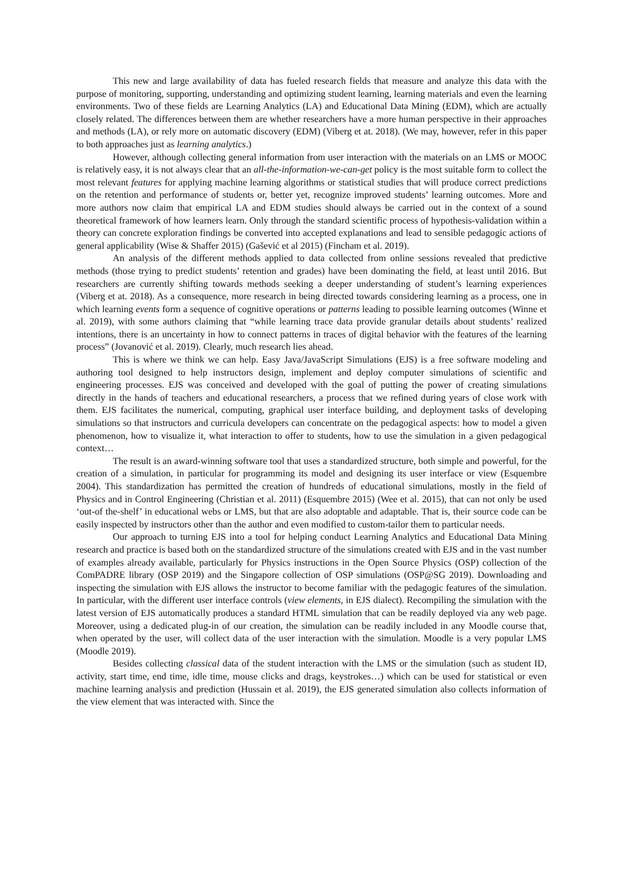This new and large availability of data has fueled research fields that measure and analyze this data with the purpose of monitoring, supporting, understanding and optimizing student learning, learning materials and even the learning environments. Two of these fields are Learning Analytics (LA) and Educational Data Mining (EDM), which are actually closely related. The differences between them are whether researchers have a more human perspective in their approaches and methods (LA), or rely more on automatic discovery (EDM) (Viberg et at. 2018). (We may, however, refer in this paper to both approaches just as learning analytics.)
However, although collecting general information from user interaction with the materials on an LMS or MOOC is relatively easy, it is not always clear that an all-the-information-we-can-get policy is the most suitable form to collect the most relevant features for applying machine learning algorithms or statistical studies that will produce correct predictions on the retention and performance of students or, better yet, recognize improved students’ learning outcomes. More and more authors now claim that empirical LA and EDM studies should always be carried out in the context of a sound theoretical framework of how learners learn. Only through the standard scientific process of hypothesis-validation within a theory can concrete exploration findings be converted into accepted explanations and lead to sensible pedagogic actions of general applicability (Wise & Shaffer 2015) (Gašević et al 2015) (Fincham et al. 2019).
An analysis of the different methods applied to data collected from online sessions revealed that predictive methods (those trying to predict students’ retention and grades) have been dominating the field, at least until 2016. But researchers are currently shifting towards methods seeking a deeper understanding of student’s learning experiences (Viberg et at. 2018). As a consequence, more research in being directed towards considering learning as a process, one in which learning events form a sequence of cognitive operations or patterns leading to possible learning outcomes (Winne et al. 2019), with some authors claiming that “while learning trace data provide granular details about students’ realized intentions, there is an uncertainty in how to connect patterns in traces of digital behavior with the features of the learning process” (Jovanović et al. 2019). Clearly, much research lies ahead.
This is where we think we can help. Easy Java/JavaScript Simulations (EJS) is a free software modeling and authoring tool designed to help instructors design, implement and deploy computer simulations of scientific and engineering processes. EJS was conceived and developed with the goal of putting the power of creating simulations directly in the hands of teachers and educational researchers, a process that we refined during years of close work with them. EJS facilitates the numerical, computing, graphical user interface building, and deployment tasks of developing simulations so that instructors and curricula developers can concentrate on the pedagogical aspects: how to model a given phenomenon, how to visualize it, what interaction to offer to students, how to use the simulation in a given pedagogical context…
The result is an award-winning software tool that uses a standardized structure, both simple and powerful, for the creation of a simulation, in particular for programming its model and designing its user interface or view (Esquembre 2004). This standardization has permitted the creation of hundreds of educational simulations, mostly in the field of Physics and in Control Engineering (Christian et al. 2011) (Esquembre 2015) (Wee et al. 2015), that can not only be used ‘out-of the-shelf’ in educational webs or LMS, but that are also adoptable and adaptable. That is, their source code can be easily inspected by instructors other than the author and even modified to custom-tailor them to particular needs.
Our approach to turning EJS into a tool for helping conduct Learning Analytics and Educational Data Mining research and practice is based both on the standardized structure of the simulations created with EJS and in the vast number of examples already available, particularly for Physics instructions in the Open Source Physics (OSP) collection of the ComPADRE library (OSP 2019) and the Singapore collection of OSP simulations (OSP@SG 2019). Downloading and inspecting the simulation with EJS allows the instructor to become familiar with the pedagogic features of the simulation. In particular, with the different user interface controls (view elements, in EJS dialect). Recompiling the simulation with the latest version of EJS automatically produces a standard HTML simulation that can be readily deployed via any web page. Moreover, using a dedicated plug-in of our creation, the simulation can be readily included in any Moodle course that, when operated by the user, will collect data of the user interaction with the simulation. Moodle is a very popular LMS (Moodle 2019).
Besides collecting classical data of the student interaction with the LMS or the simulation (such as student ID, activity, start time, end time, idle time, mouse clicks and drags, keystrokes…) which can be used for statistical or even machine learning analysis and prediction (Hussain et al. 2019), the EJS generated simulation also collects information of the view element that was interacted with. Since the